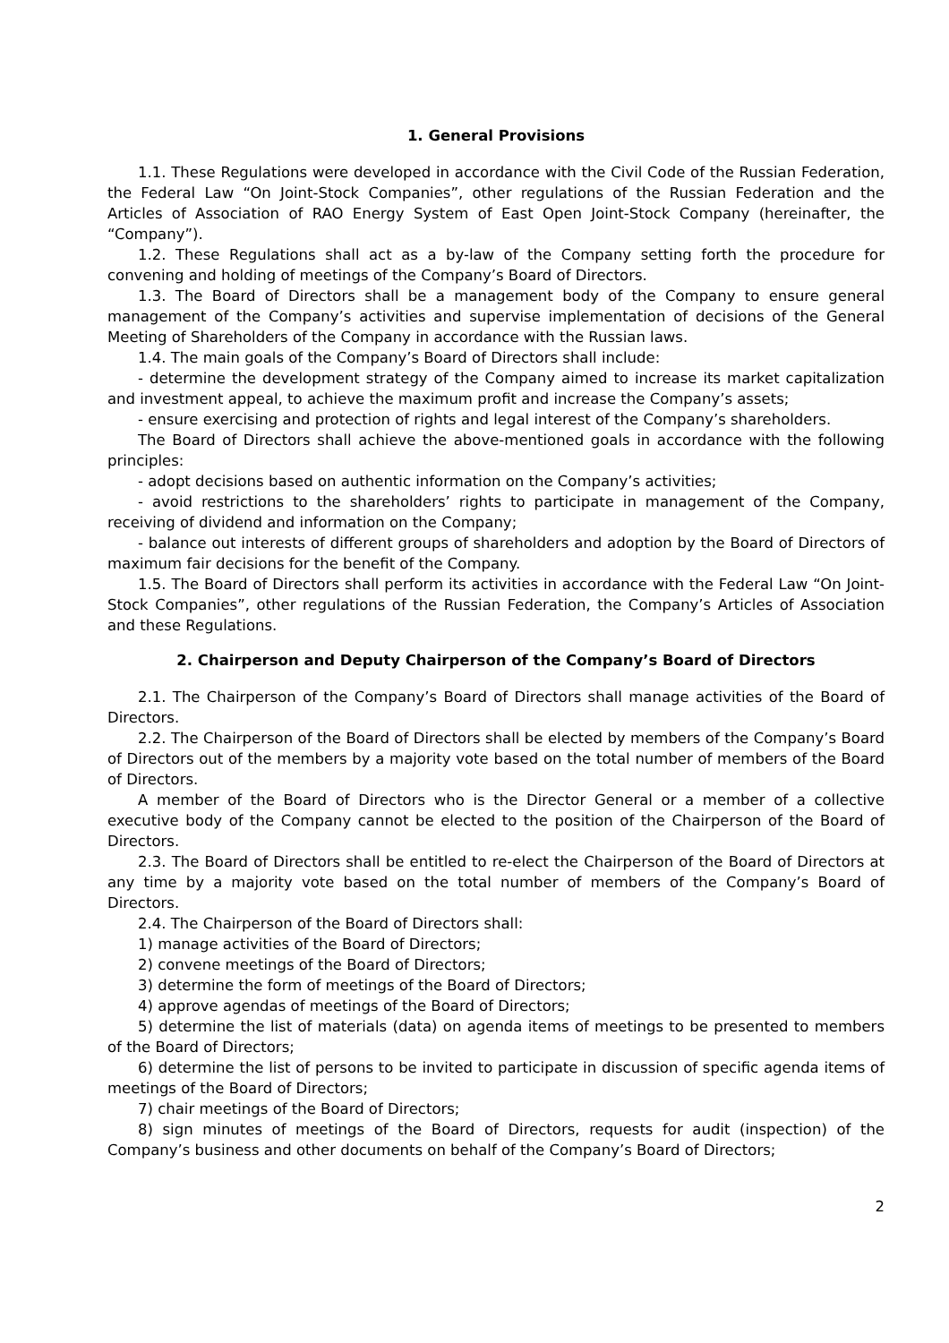1. General Provisions
1.1. These Regulations were developed in accordance with the Civil Code of the Russian Federation, the Federal Law “On Joint-Stock Companies”, other regulations of the Russian Federation and the Articles of Association of RAO Energy System of East Open Joint-Stock Company (hereinafter, the “Company”).
1.2. These Regulations shall act as a by-law of the Company setting forth the procedure for convening and holding of meetings of the Company’s Board of Directors.
1.3. The Board of Directors shall be a management body of the Company to ensure general management of the Company’s activities and supervise implementation of decisions of the General Meeting of Shareholders of the Company in accordance with the Russian laws.
1.4. The main goals of the Company’s Board of Directors shall include:
- determine the development strategy of the Company aimed to increase its market capitalization and investment appeal, to achieve the maximum profit and increase the Company’s assets;
- ensure exercising and protection of rights and legal interest of the Company’s shareholders.
The Board of Directors shall achieve the above-mentioned goals in accordance with the following principles:
- adopt decisions based on authentic information on the Company’s activities;
- avoid restrictions to the shareholders’ rights to participate in management of the Company, receiving of dividend and information on the Company;
- balance out interests of different groups of shareholders and adoption by the Board of Directors of maximum fair decisions for the benefit of the Company.
1.5. The Board of Directors shall perform its activities in accordance with the Federal Law “On Joint-Stock Companies”, other regulations of the Russian Federation, the Company’s Articles of Association and these Regulations.
2. Chairperson and Deputy Chairperson of the Company’s Board of Directors
2.1. The Chairperson of the Company’s Board of Directors shall manage activities of the Board of Directors.
2.2. The Chairperson of the Board of Directors shall be elected by members of the Company’s Board of Directors out of the members by a majority vote based on the total number of members of the Board of Directors.
A member of the Board of Directors who is the Director General or a member of a collective executive body of the Company cannot be elected to the position of the Chairperson of the Board of Directors.
2.3. The Board of Directors shall be entitled to re-elect the Chairperson of the Board of Directors at any time by a majority vote based on the total number of members of the Company’s Board of Directors.
2.4. The Chairperson of the Board of Directors shall:
1) manage activities of the Board of Directors;
2) convene meetings of the Board of Directors;
3) determine the form of meetings of the Board of Directors;
4) approve agendas of meetings of the Board of Directors;
5) determine the list of materials (data) on agenda items of meetings to be presented to members of the Board of Directors;
6) determine the list of persons to be invited to participate in discussion of specific agenda items of meetings of the Board of Directors;
7) chair meetings of the Board of Directors;
8) sign minutes of meetings of the Board of Directors, requests for audit (inspection) of the Company’s business and other documents on behalf of the Company’s Board of Directors;
2